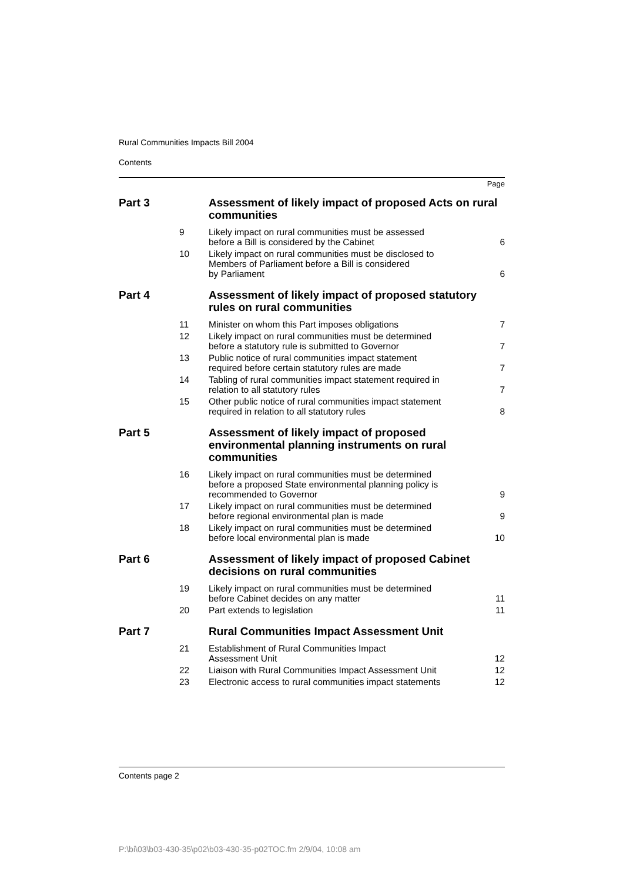Rural Communities Impacts Bill 2004
Contents
Page
| Part 3 | Assessment of likely impact of proposed Acts on rural communities | |
| 9 | Likely impact on rural communities must be assessed before a Bill is considered by the Cabinet | 6 |
| 10 | Likely impact on rural communities must be disclosed to Members of Parliament before a Bill is considered by Parliament | 6 |
| Part 4 | Assessment of likely impact of proposed statutory rules on rural communities | |
| 11 | Minister on whom this Part imposes obligations | 7 |
| 12 | Likely impact on rural communities must be determined before a statutory rule is submitted to Governor | 7 |
| 13 | Public notice of rural communities impact statement required before certain statutory rules are made | 7 |
| 14 | Tabling of rural communities impact statement required in relation to all statutory rules | 7 |
| 15 | Other public notice of rural communities impact statement required in relation to all statutory rules | 8 |
| Part 5 | Assessment of likely impact of proposed environmental planning instruments on rural communities | |
| 16 | Likely impact on rural communities must be determined before a proposed State environmental planning policy is recommended to Governor | 9 |
| 17 | Likely impact on rural communities must be determined before regional environmental plan is made | 9 |
| 18 | Likely impact on rural communities must be determined before local environmental plan is made | 10 |
| Part 6 | Assessment of likely impact of proposed Cabinet decisions on rural communities | |
| 19 | Likely impact on rural communities must be determined before Cabinet decides on any matter | 11 |
| 20 | Part extends to legislation | 11 |
| Part 7 | Rural Communities Impact Assessment Unit | |
| 21 | Establishment of Rural Communities Impact Assessment Unit | 12 |
| 22 | Liaison with Rural Communities Impact Assessment Unit | 12 |
| 23 | Electronic access to rural communities impact statements | 12 |
Contents page 2
P:\bi\03\b03-430-35\p02\b03-430-35-p02TOC.fm 2/9/04, 10:08 am